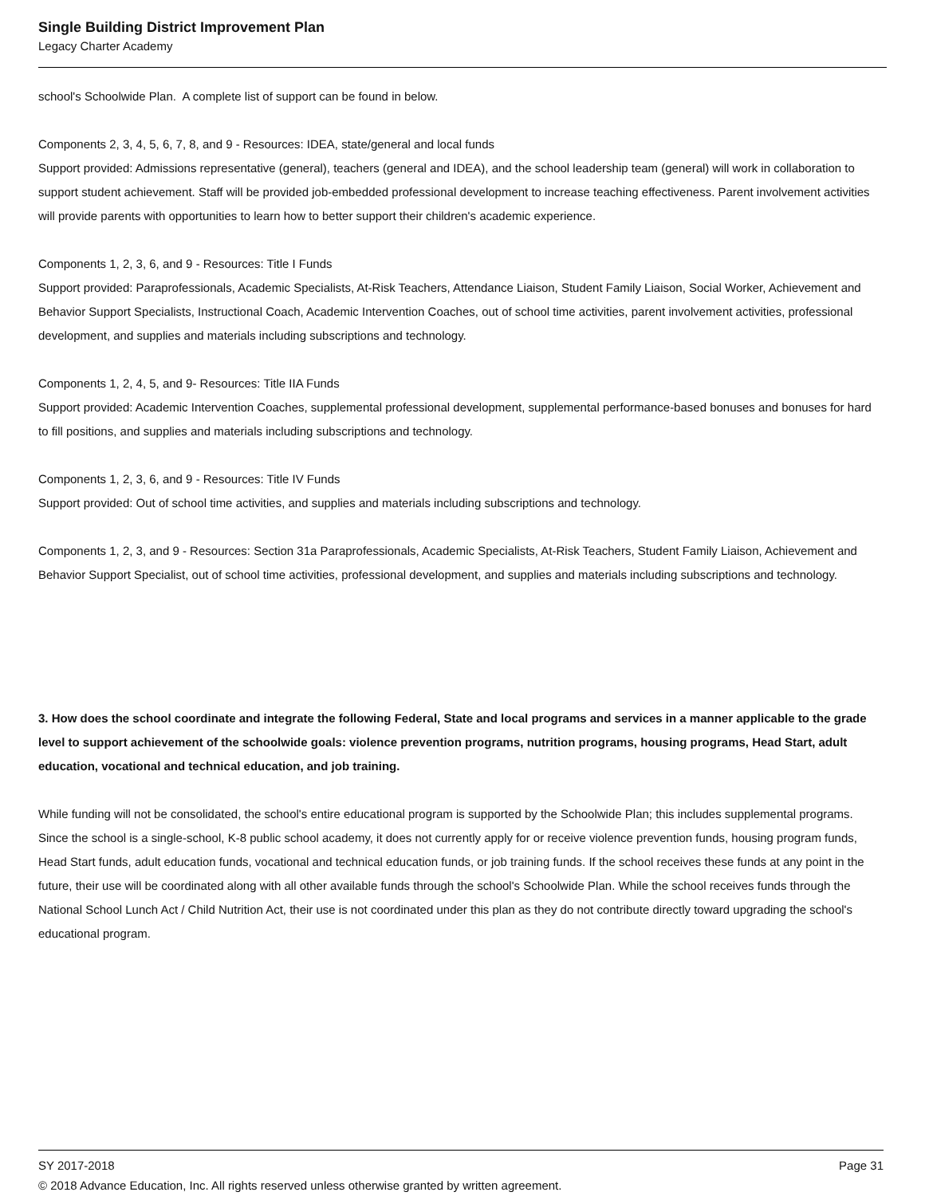Single Building District Improvement Plan
Legacy Charter Academy
school's Schoolwide Plan. A complete list of support can be found in below.
Components 2, 3, 4, 5, 6, 7, 8, and 9 - Resources: IDEA, state/general and local funds
Support provided: Admissions representative (general), teachers (general and IDEA), and the school leadership team (general) will work in collaboration to support student achievement. Staff will be provided job-embedded professional development to increase teaching effectiveness. Parent involvement activities will provide parents with opportunities to learn how to better support their children's academic experience.
Components 1, 2, 3, 6, and 9 - Resources: Title I Funds
Support provided: Paraprofessionals, Academic Specialists, At-Risk Teachers, Attendance Liaison, Student Family Liaison, Social Worker, Achievement and Behavior Support Specialists, Instructional Coach, Academic Intervention Coaches, out of school time activities, parent involvement activities, professional development, and supplies and materials including subscriptions and technology.
Components 1, 2, 4, 5, and 9- Resources: Title IIA Funds
Support provided: Academic Intervention Coaches, supplemental professional development, supplemental performance-based bonuses and bonuses for hard to fill positions, and supplies and materials including subscriptions and technology.
Components 1, 2, 3, 6, and 9 - Resources: Title IV Funds
Support provided: Out of school time activities, and supplies and materials including subscriptions and technology.
Components 1, 2, 3, and 9 - Resources: Section 31a Paraprofessionals, Academic Specialists, At-Risk Teachers, Student Family Liaison, Achievement and Behavior Support Specialist, out of school time activities, professional development, and supplies and materials including subscriptions and technology.
3. How does the school coordinate and integrate the following Federal, State and local programs and services in a manner applicable to the grade level to support achievement of the schoolwide goals: violence prevention programs, nutrition programs, housing programs, Head Start, adult education, vocational and technical education, and job training.
While funding will not be consolidated, the school's entire educational program is supported by the Schoolwide Plan; this includes supplemental programs. Since the school is a single-school, K-8 public school academy, it does not currently apply for or receive violence prevention funds, housing program funds, Head Start funds, adult education funds, vocational and technical education funds, or job training funds. If the school receives these funds at any point in the future, their use will be coordinated along with all other available funds through the school's Schoolwide Plan. While the school receives funds through the National School Lunch Act / Child Nutrition Act, their use is not coordinated under this plan as they do not contribute directly toward upgrading the school's educational program.
SY 2017-2018 Page 31
© 2018 Advance Education, Inc. All rights reserved unless otherwise granted by written agreement.